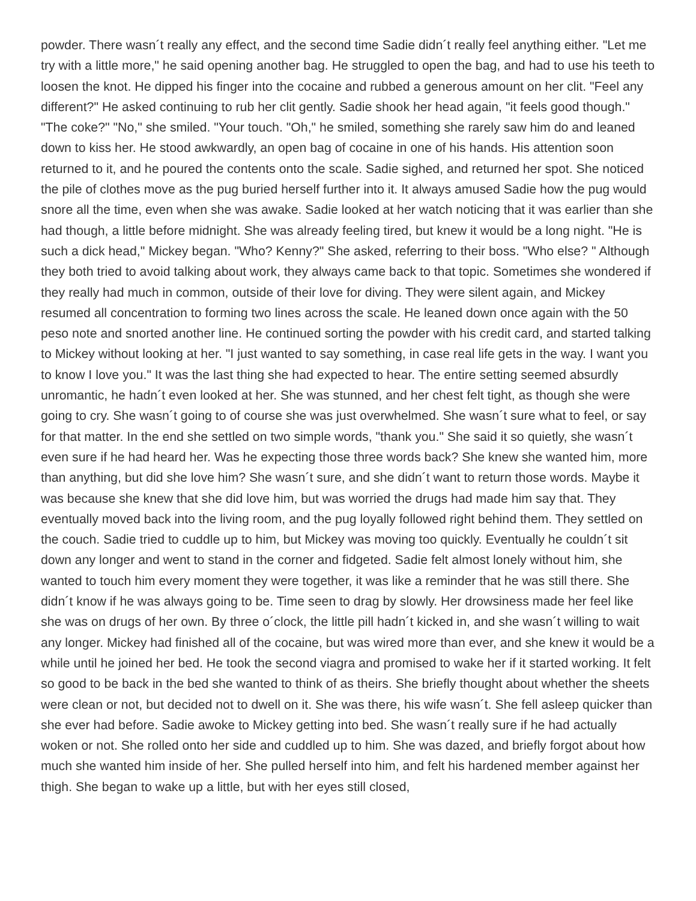powder. There wasn´t really any effect, and the second time Sadie didn´t really feel anything either. "Let me try with a little more," he said opening another bag. He struggled to open the bag, and had to use his teeth to loosen the knot. He dipped his finger into the cocaine and rubbed a generous amount on her clit. "Feel any different?" He asked continuing to rub her clit gently. Sadie shook her head again, "it feels good though." "The coke?" "No," she smiled. "Your touch. "Oh," he smiled, something she rarely saw him do and leaned down to kiss her. He stood awkwardly, an open bag of cocaine in one of his hands. His attention soon returned to it, and he poured the contents onto the scale. Sadie sighed, and returned her spot. She noticed the pile of clothes move as the pug buried herself further into it. It always amused Sadie how the pug would snore all the time, even when she was awake. Sadie looked at her watch noticing that it was earlier than she had though, a little before midnight. She was already feeling tired, but knew it would be a long night. "He is such a dick head," Mickey began. "Who? Kenny?" She asked, referring to their boss. "Who else? " Although they both tried to avoid talking about work, they always came back to that topic. Sometimes she wondered if they really had much in common, outside of their love for diving. They were silent again, and Mickey resumed all concentration to forming two lines across the scale. He leaned down once again with the 50 peso note and snorted another line. He continued sorting the powder with his credit card, and started talking to Mickey without looking at her. "I just wanted to say something, in case real life gets in the way. I want you to know I love you." It was the last thing she had expected to hear. The entire setting seemed absurdly unromantic, he hadn´t even looked at her. She was stunned, and her chest felt tight, as though she were going to cry. She wasn´t going to of course she was just overwhelmed. She wasn´t sure what to feel, or say for that matter. In the end she settled on two simple words, "thank you." She said it so quietly, she wasn´t even sure if he had heard her. Was he expecting those three words back? She knew she wanted him, more than anything, but did she love him? She wasn´t sure, and she didn´t want to return those words. Maybe it was because she knew that she did love him, but was worried the drugs had made him say that. They eventually moved back into the living room, and the pug loyally followed right behind them. They settled on the couch. Sadie tried to cuddle up to him, but Mickey was moving too quickly. Eventually he couldn´t sit down any longer and went to stand in the corner and fidgeted. Sadie felt almost lonely without him, she wanted to touch him every moment they were together, it was like a reminder that he was still there. She didn´t know if he was always going to be. Time seen to drag by slowly. Her drowsiness made her feel like she was on drugs of her own. By three o´clock, the little pill hadn´t kicked in, and she wasn´t willing to wait any longer. Mickey had finished all of the cocaine, but was wired more than ever, and she knew it would be a while until he joined her bed. He took the second viagra and promised to wake her if it started working. It felt so good to be back in the bed she wanted to think of as theirs. She briefly thought about whether the sheets were clean or not, but decided not to dwell on it. She was there, his wife wasn´t. She fell asleep quicker than she ever had before. Sadie awoke to Mickey getting into bed. She wasn´t really sure if he had actually woken or not. She rolled onto her side and cuddled up to him. She was dazed, and briefly forgot about how much she wanted him inside of her. She pulled herself into him, and felt his hardened member against her thigh. She began to wake up a little, but with her eyes still closed,